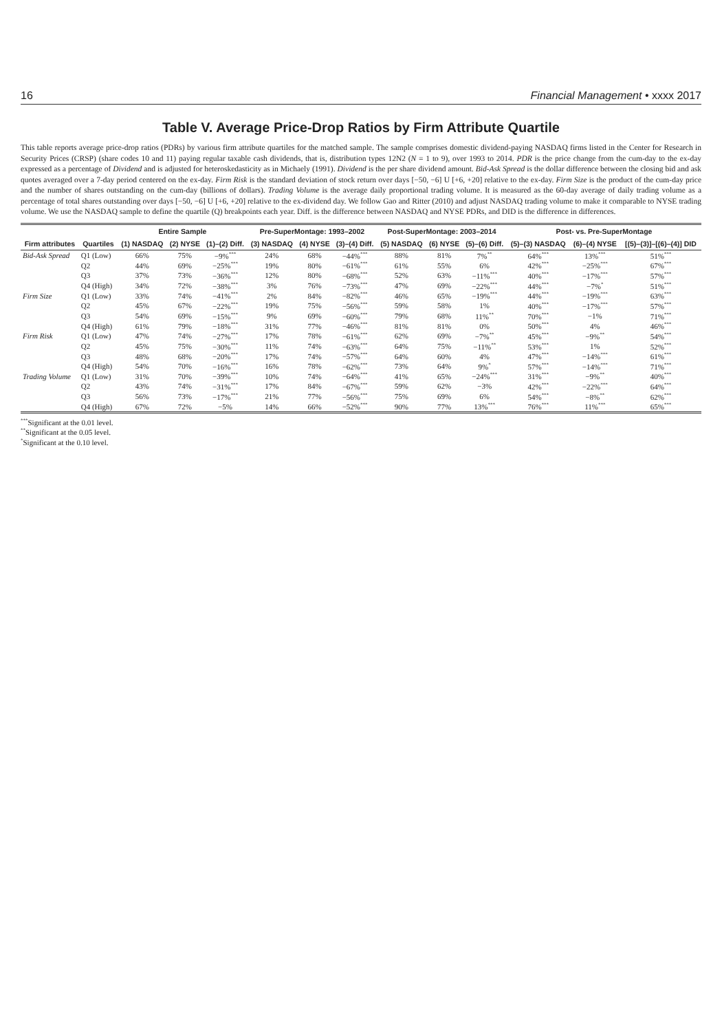16 Financial Management • xxxx 2017
Table V. Average Price-Drop Ratios by Firm Attribute Quartile
This table reports average price-drop ratios (PDRs) by various firm attribute quartiles for the matched sample. The sample comprises domestic dividend-paying NASDAQ firms listed in the Center for Research in Security Prices (CRSP) (share codes 10 and 11) paying regular taxable cash dividends, that is, distribution types 12N2 (N = 1 to 9), over 1993 to 2014. PDR is the price change from the cum-day to the ex-day expressed as a percentage of Dividend and is adjusted for heteroskedasticity as in Michaely (1991). Dividend is the per share dividend amount. Bid-Ask Spread is the dollar difference between the closing bid and ask quotes averaged over a 7-day period centered on the ex-day. Firm Risk is the standard deviation of stock return over days [−50, −6] U [+6, +20] relative to the ex-day. Firm Size is the product of the cum-day price and the number of shares outstanding on the cum-day (billions of dollars). Trading Volume is the average daily proportional trading volume. It is measured as the 60-day average of daily trading volume as a percentage of total shares outstanding over days [−50, −6] U [+6, +20] relative to the ex-dividend day. We follow Gao and Ritter (2010) and adjust NASDAQ trading volume to make it comparable to NYSE trading volume. We use the NASDAQ sample to define the quartile (Q) breakpoints each year. Diff. is the difference between NASDAQ and NYSE PDRs, and DID is the difference in differences.
| | | Entire Sample | | | Pre-SuperMontage: 1993–2002 | | | Post-SuperMontage: 2003–2014 | | | Post- vs. Pre-SuperMontage | | |
| --- | --- | --- | --- | --- | --- | --- | --- | --- | --- | --- | --- | --- | --- |
| Firm attributes | Quartiles | (1) NASDAQ | (2) NYSE | (1)–(2) Diff. | (3) NASDAQ | (4) NYSE | (3)–(4) Diff. | (5) NASDAQ | (6) NYSE | (5)–(6) Diff. | (5)–(3) NASDAQ | (6)–(4) NYSE | [(5)–(3)]–[(6)–(4)] DID |
| Bid-Ask Spread | Q1 (Low) | 66% | 75% | −9%<sup>***</sup> | 24% | 68% | −44%<sup>***</sup> | 88% | 81% | 7%<sup>**</sup> | 64%<sup>***</sup> | 13%<sup>***</sup> | 51%<sup>***</sup> |
| | Q2 | 44% | 69% | −25%<sup>***</sup> | 19% | 80% | −61%<sup>***</sup> | 61% | 55% | 6% | 42%<sup>***</sup> | −25%<sup>***</sup> | 67%<sup>***</sup> |
| | Q3 | 37% | 73% | −36%<sup>***</sup> | 12% | 80% | −68%<sup>***</sup> | 52% | 63% | −11%<sup>***</sup> | 40%<sup>***</sup> | −17%<sup>***</sup> | 57%<sup>***</sup> |
| | Q4 (High) | 34% | 72% | −38%<sup>***</sup> | 3% | 76% | −73%<sup>***</sup> | 47% | 69% | −22%<sup>***</sup> | 44%<sup>***</sup> | −7%<sup>*</sup> | 51%<sup>***</sup> |
| Firm Size | Q1 (Low) | 33% | 74% | −41%<sup>***</sup> | 2% | 84% | −82%<sup>***</sup> | 46% | 65% | −19%<sup>***</sup> | 44%<sup>***</sup> | −19%<sup>***</sup> | 63%<sup>***</sup> |
| | Q2 | 45% | 67% | −22%<sup>***</sup> | 19% | 75% | −56%<sup>***</sup> | 59% | 58% | 1% | 40%<sup>***</sup> | −17%<sup>***</sup> | 57%<sup>***</sup> |
| | Q3 | 54% | 69% | −15%<sup>***</sup> | 9% | 69% | −60%<sup>***</sup> | 79% | 68% | 11%<sup>**</sup> | 70%<sup>***</sup> | −1% | 71%<sup>***</sup> |
| | Q4 (High) | 61% | 79% | −18%<sup>***</sup> | 31% | 77% | −46%<sup>***</sup> | 81% | 81% | 0% | 50%<sup>***</sup> | 4% | 46%<sup>***</sup> |
| Firm Risk | Q1 (Low) | 47% | 74% | −27%<sup>***</sup> | 17% | 78% | −61%<sup>***</sup> | 62% | 69% | −7%<sup>**</sup> | 45%<sup>***</sup> | −9%<sup>**</sup> | 54%<sup>***</sup> |
| | Q2 | 45% | 75% | −30%<sup>***</sup> | 11% | 74% | −63%<sup>***</sup> | 64% | 75% | −11%<sup>**</sup> | 53%<sup>***</sup> | 1% | 52%<sup>***</sup> |
| | Q3 | 48% | 68% | −20%<sup>***</sup> | 17% | 74% | −57%<sup>***</sup> | 64% | 60% | 4% | 47%<sup>***</sup> | −14%<sup>***</sup> | 61%<sup>***</sup> |
| | Q4 (High) | 54% | 70% | −16%<sup>***</sup> | 16% | 78% | −62%<sup>***</sup> | 73% | 64% | 9%<sup>*</sup> | 57%<sup>***</sup> | −14%<sup>***</sup> | 71%<sup>***</sup> |
| Trading Volume | Q1 (Low) | 31% | 70% | −39%<sup>***</sup> | 10% | 74% | −64%<sup>***</sup> | 41% | 65% | −24%<sup>***</sup> | 31%<sup>***</sup> | −9%<sup>**</sup> | 40%<sup>***</sup> |
| | Q2 | 43% | 74% | −31%<sup>***</sup> | 17% | 84% | −67%<sup>***</sup> | 59% | 62% | −3% | 42%<sup>***</sup> | −22%<sup>***</sup> | 64%<sup>***</sup> |
| | Q3 | 56% | 73% | −17%<sup>***</sup> | 21% | 77% | −56%<sup>***</sup> | 75% | 69% | 6% | 54%<sup>***</sup> | −8%<sup>**</sup> | 62%<sup>***</sup> |
| | Q4 (High) | 67% | 72% | −5% | 14% | 66% | −52%<sup>***</sup> | 90% | 77% | 13%<sup>***</sup> | 76%<sup>***</sup> | 11%<sup>***</sup> | 65%<sup>***</sup> |
<sup>***</sup> Significant at the 0.01 level.
<sup>**</sup> Significant at the 0.05 level.
<sup>*</sup> Significant at the 0.10 level.